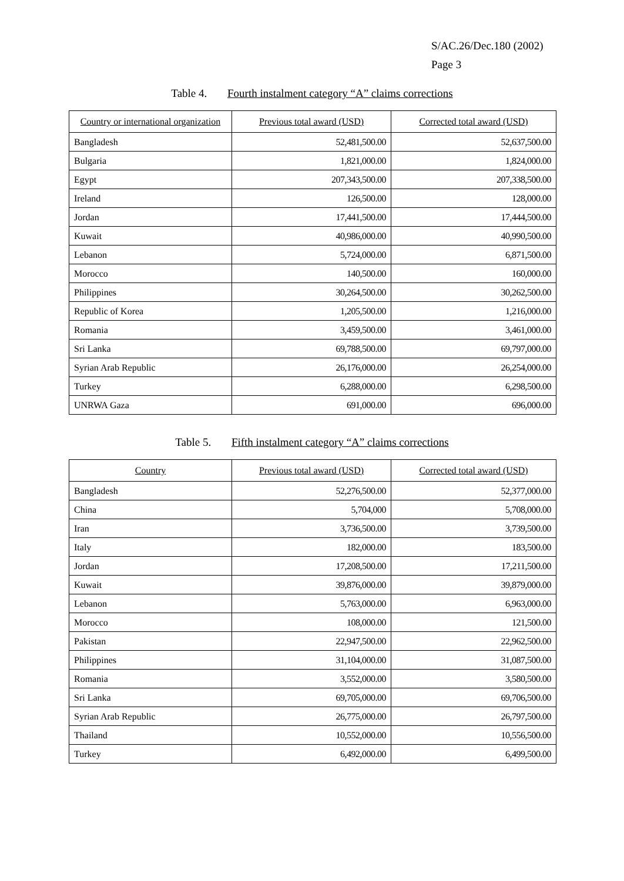S/AC.26/Dec.180 (2002)
Page 3
Table 4. Fourth instalment category “A” claims corrections
| Country or international organization | Previous total award (USD) | Corrected total award (USD) |
| --- | --- | --- |
| Bangladesh | 52,481,500.00 | 52,637,500.00 |
| Bulgaria | 1,821,000.00 | 1,824,000.00 |
| Egypt | 207,343,500.00 | 207,338,500.00 |
| Ireland | 126,500.00 | 128,000.00 |
| Jordan | 17,441,500.00 | 17,444,500.00 |
| Kuwait | 40,986,000.00 | 40,990,500.00 |
| Lebanon | 5,724,000.00 | 6,871,500.00 |
| Morocco | 140,500.00 | 160,000.00 |
| Philippines | 30,264,500.00 | 30,262,500.00 |
| Republic of Korea | 1,205,500.00 | 1,216,000.00 |
| Romania | 3,459,500.00 | 3,461,000.00 |
| Sri Lanka | 69,788,500.00 | 69,797,000.00 |
| Syrian Arab Republic | 26,176,000.00 | 26,254,000.00 |
| Turkey | 6,288,000.00 | 6,298,500.00 |
| UNRWA Gaza | 691,000.00 | 696,000.00 |
Table 5. Fifth instalment category “A” claims corrections
| Country | Previous total award (USD) | Corrected total award (USD) |
| --- | --- | --- |
| Bangladesh | 52,276,500.00 | 52,377,000.00 |
| China | 5,704,000 | 5,708,000.00 |
| Iran | 3,736,500.00 | 3,739,500.00 |
| Italy | 182,000.00 | 183,500.00 |
| Jordan | 17,208,500.00 | 17,211,500.00 |
| Kuwait | 39,876,000.00 | 39,879,000.00 |
| Lebanon | 5,763,000.00 | 6,963,000.00 |
| Morocco | 108,000.00 | 121,500.00 |
| Pakistan | 22,947,500.00 | 22,962,500.00 |
| Philippines | 31,104,000.00 | 31,087,500.00 |
| Romania | 3,552,000.00 | 3,580,500.00 |
| Sri Lanka | 69,705,000.00 | 69,706,500.00 |
| Syrian Arab Republic | 26,775,000.00 | 26,797,500.00 |
| Thailand | 10,552,000.00 | 10,556,500.00 |
| Turkey | 6,492,000.00 | 6,499,500.00 |